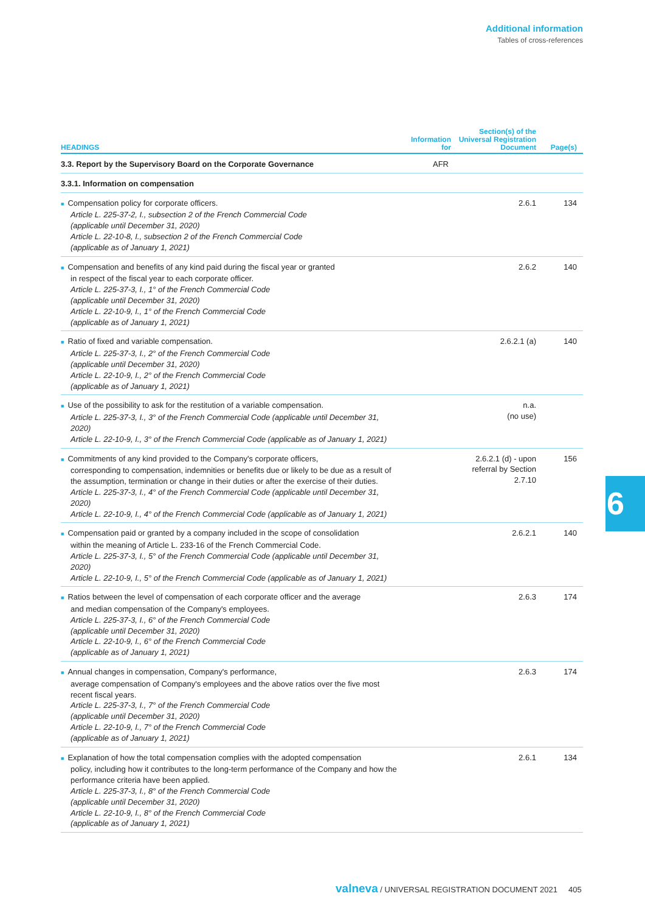Additional information
Tables of cross-references
| HEADINGS | Information for | Section(s) of the Universal Registration Document | Page(s) |
| --- | --- | --- | --- |
| 3.3. Report by the Supervisory Board on the Corporate Governance | AFR | | |
| 3.3.1. Information on compensation | | | |
| ■ Compensation policy for corporate officers. Article L. 225-37-2, I., subsection 2 of the French Commercial Code (applicable until December 31, 2020) Article L. 22-10-8, I., subsection 2 of the French Commercial Code (applicable as of January 1, 2021) | | 2.6.1 | 134 |
| ■ Compensation and benefits of any kind paid during the fiscal year or granted in respect of the fiscal year to each corporate officer. Article L. 225-37-3, I., 1° of the French Commercial Code (applicable until December 31, 2020) Article L. 22-10-9, I., 1° of the French Commercial Code (applicable as of January 1, 2021) | | 2.6.2 | 140 |
| ■ Ratio of fixed and variable compensation. Article L. 225-37-3, I., 2° of the French Commercial Code (applicable until December 31, 2020) Article L. 22-10-9, I., 2° of the French Commercial Code (applicable as of January 1, 2021) | | 2.6.2.1 (a) | 140 |
| ■ Use of the possibility to ask for the restitution of a variable compensation. Article L. 225-37-3, I., 3° of the French Commercial Code (applicable until December 31, 2020) Article L. 22-10-9, I., 3° of the French Commercial Code (applicable as of January 1, 2021) | | n.a. (no use) | |
| ■ Commitments of any kind provided to the Company's corporate officers, corresponding to compensation, indemnities or benefits due or likely to be due as a result of the assumption, termination or change in their duties or after the exercise of their duties. Article L. 225-37-3, I., 4° of the French Commercial Code (applicable until December 31, 2020) Article L. 22-10-9, I., 4° of the French Commercial Code (applicable as of January 1, 2021) | | 2.6.2.1 (d) - upon referral by Section 2.7.10 | 156 |
| ■ Compensation paid or granted by a company included in the scope of consolidation within the meaning of Article L. 233-16 of the French Commercial Code. Article L. 225-37-3, I., 5° of the French Commercial Code (applicable until December 31, 2020) Article L. 22-10-9, I., 5° of the French Commercial Code (applicable as of January 1, 2021) | | 2.6.2.1 | 140 |
| ■ Ratios between the level of compensation of each corporate officer and the average and median compensation of the Company's employees. Article L. 225-37-3, I., 6° of the French Commercial Code (applicable until December 31, 2020) Article L. 22-10-9, I., 6° of the French Commercial Code (applicable as of January 1, 2021) | | 2.6.3 | 174 |
| ■ Annual changes in compensation, Company's performance, average compensation of Company's employees and the above ratios over the five most recent fiscal years. Article L. 225-37-3, I., 7° of the French Commercial Code (applicable until December 31, 2020) Article L. 22-10-9, I., 7° of the French Commercial Code (applicable as of January 1, 2021) | | 2.6.3 | 174 |
| ■ Explanation of how the total compensation complies with the adopted compensation policy, including how it contributes to the long-term performance of the Company and how the performance criteria have been applied. Article L. 225-37-3, I., 8° of the French Commercial Code (applicable until December 31, 2020) Article L. 22-10-9, I., 8° of the French Commercial Code (applicable as of January 1, 2021) | | 2.6.1 | 134 |
6
valneva / UNIVERSAL REGISTRATION DOCUMENT 2021 405